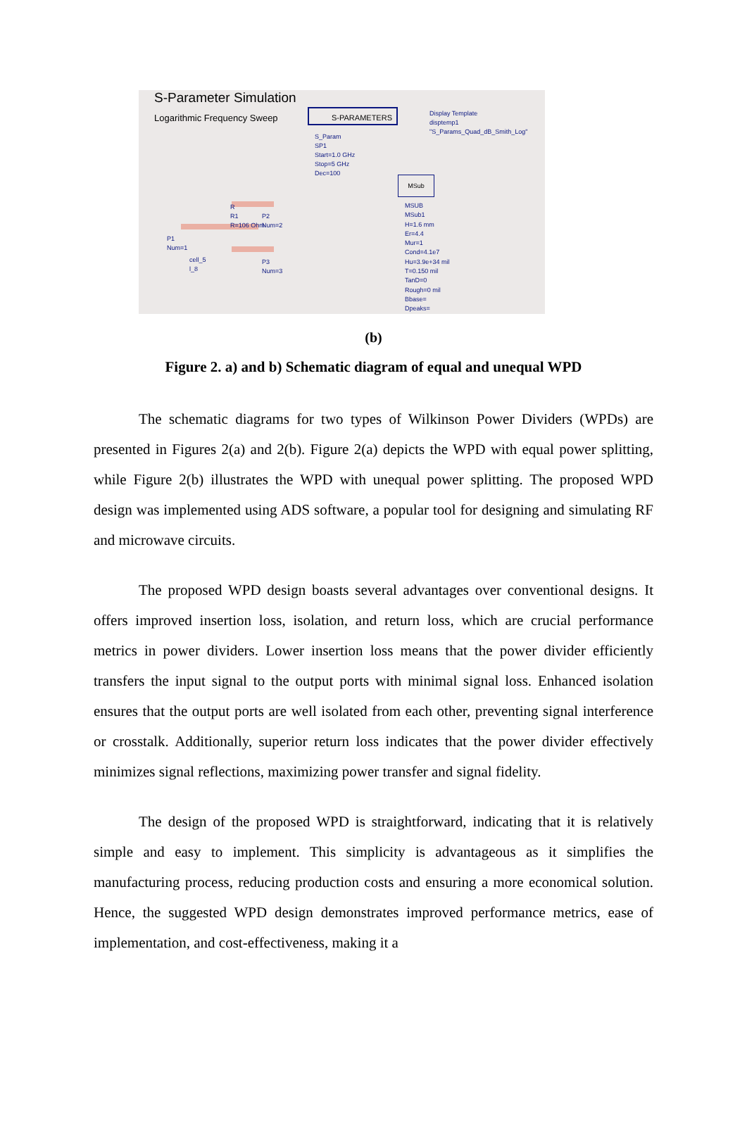S-Parameter Simulation
Logarithmic Frequency Sweep
S-PARAMETERS
Display Template
disptemp1
"S_Params_Quad_dB_Smith_Log"
S_Param
SP1
Start=1.0 GHz
Stop=5 GHz
Dec=100
MSub
MSUB
MSub1
H=1.6 mm
Er=4.4
Mur=1
Cond=4.1e7
Hu=3.9e+34 mil
T=0.150 mil
TanD=0
Rough=0 mil
Bbase=
Dpeaks=
R
R1
R=106 Ohm
P2
Num=2
P1
Num=1
cell_5
l_8
P3
Num=3
(b)
Figure 2. a) and b) Schematic diagram of equal and unequal WPD
The schematic diagrams for two types of Wilkinson Power Dividers (WPDs) are presented in Figures 2(a) and 2(b). Figure 2(a) depicts the WPD with equal power splitting, while Figure 2(b) illustrates the WPD with unequal power splitting. The proposed WPD design was implemented using ADS software, a popular tool for designing and simulating RF and microwave circuits.
The proposed WPD design boasts several advantages over conventional designs. It offers improved insertion loss, isolation, and return loss, which are crucial performance metrics in power dividers. Lower insertion loss means that the power divider efficiently transfers the input signal to the output ports with minimal signal loss. Enhanced isolation ensures that the output ports are well isolated from each other, preventing signal interference or crosstalk. Additionally, superior return loss indicates that the power divider effectively minimizes signal reflections, maximizing power transfer and signal fidelity.
The design of the proposed WPD is straightforward, indicating that it is relatively simple and easy to implement. This simplicity is advantageous as it simplifies the manufacturing process, reducing production costs and ensuring a more economical solution. Hence, the suggested WPD design demonstrates improved performance metrics, ease of implementation, and cost-effectiveness, making it a